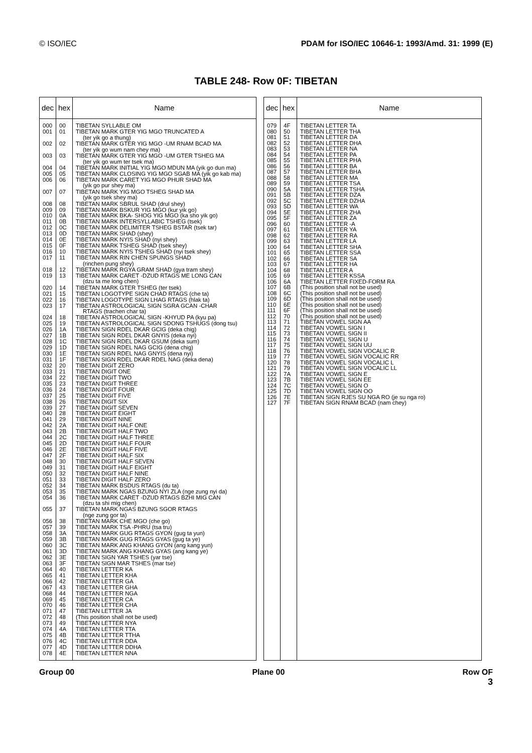© ISO/IEC PDAM for ISO/IEC 10646-1: 1993/Amd. 31: 1999 (E)
TABLE 248- Row 0F: TIBETAN
| dec | hex | Name |
| --- | --- | --- |
| 000 | 00 | TIBETAN SYLLABLE OM |
| 001 | 01 | TIBETAN MARK GTER YIG MGO TRUNCATED A (ter yik go a thung) |
| 002 | 02 | TIBETAN MARK GTER YIG MGO -UM RNAM BCAD MA (ter yik go wum nam chey ma) |
| 003 | 03 | TIBETAN MARK GTER YIG MGO -UM GTER TSHEG MA (ter yik go wum ter tsek ma) |
| 004 | 04 | TIBETAN MARK INITIAL YIG MGO MDUN MA (yik go dun ma) |
| 005 | 05 | TIBETAN MARK CLOSING YIG MGO SGAB MA (yik go kab ma) |
| 006 | 06 | TIBETAN MARK CARET YIG MGO PHUR SHAD MA (yik go pur shey ma) |
| 007 | 07 | TIBETAN MARK YIG MGO TSHEG SHAD MA (yik go tsek shey ma) |
| 008 | 08 | TIBETAN MARK SBRUL SHAD (drul shey) |
| 009 | 09 | TIBETAN MARK BSKUR YIG MGO (kur yik go) |
| 010 | 0A | TIBETAN MARK BKA- SHOG YIG MGO (ka sho yik go) |
| 011 | 0B | TIBETAN MARK INTERSYLLABIC TSHEG (tsek) |
| 012 | 0C | TIBETAN MARK DELIMITER TSHEG BSTAR (tsek tar) |
| 013 | 0D | TIBETAN MARK SHAD (shey) |
| 014 | 0E | TIBETAN MARK NYIS SHAD (nyi shey) |
| 015 | 0F | TIBETAN MARK TSHEG SHAD (tsek shey) |
| 016 | 10 | TIBETAN MARK NYIS TSHEG SHAD (nyi tsek shey) |
| 017 | 11 | TIBETAN MARK RIN CHEN SPUNGS SHAD (rinchen pung shey) |
| 018 | 12 | TIBETAN MARK RGYA GRAM SHAD (gya tram shey) |
| 019 | 13 | TIBETAN MARK CARET -DZUD RTAGS ME LONG CAN (dzu ta me long chen) |
| 020 | 14 | TIBETAN MARK GTER TSHEG (ter tsek) |
| 021 | 15 | TIBETAN LOGOTYPE SIGN CHAD RTAGS (che ta) |
| 022 | 16 | TIBETAN LOGOTYPE SIGN LHAG RTAGS (hlak ta) |
| 023 | 17 | TIBETAN ASTROLOGICAL SIGN SGRA GCAN -CHAR RTAGS (trachen char ta) |
| 024 | 18 | TIBETAN ASTROLOGICAL SIGN -KHYUD PA (kyu pa) |
| 025 | 19 | TIBETAN ASTROLOGICAL SIGN SDONG TSHUGS (dong tsu) |
| 026 | 1A | TIBETAN SIGN RDEL DKAR GCIG (deka chig) |
| 027 | 1B | TIBETAN SIGN RDEL DKAR GNYIS (deka nyi) |
| 028 | 1C | TIBETAN SIGN RDEL DKAR GSUM (deka sum) |
| 029 | 1D | TIBETAN SIGN RDEL NAG GCIG (dena chig) |
| 030 | 1E | TIBETAN SIGN RDEL NAG GNYIS (dena nyi) |
| 031 | 1F | TIBETAN SIGN RDEL DKAR RDEL NAG (deka dena) |
| 032 | 20 | TIBETAN DIGIT ZERO |
| 033 | 21 | TIBETAN DIGIT ONE |
| 034 | 22 | TIBETAN DIGIT TWO |
| 035 | 23 | TIBETAN DIGIT THREE |
| 036 | 24 | TIBETAN DIGIT FOUR |
| 037 | 25 | TIBETAN DIGIT FIVE |
| 038 | 26 | TIBETAN DIGIT SIX |
| 039 | 27 | TIBETAN DIGIT SEVEN |
| 040 | 28 | TIBETAN DIGIT EIGHT |
| 041 | 29 | TIBETAN DIGIT NINE |
| 042 | 2A | TIBETAN DIGIT HALF ONE |
| 043 | 2B | TIBETAN DIGIT HALF TWO |
| 044 | 2C | TIBETAN DIGIT HALF THREE |
| 045 | 2D | TIBETAN DIGIT HALF FOUR |
| 046 | 2E | TIBETAN DIGIT HALF FIVE |
| 047 | 2F | TIBETAN DIGIT HALF SIX |
| 048 | 30 | TIBETAN DIGIT HALF SEVEN |
| 049 | 31 | TIBETAN DIGIT HALF EIGHT |
| 050 | 32 | TIBETAN DIGIT HALF NINE |
| 051 | 33 | TIBETAN DIGIT HALF ZERO |
| 052 | 34 | TIBETAN MARK BSDUS RTAGS (du ta) |
| 053 | 35 | TIBETAN MARK NGAS BZUNG NYI ZLA (nge zung nyi da) |
| 054 | 36 | TIBETAN MARK CARET -DZUD RTAGS BZHI MIG CAN (dzu ta shi mig chen) |
| 055 | 37 | TIBETAN MARK NGAS BZUNG SGOR RTAGS (nge zung gor ta) |
| 056 | 38 | TIBETAN MARK CHE MGO (che go) |
| 057 | 39 | TIBETAN MARK TSA -PHRU (tsa tru) |
| 058 | 3A | TIBETAN MARK GUG RTAGS GYON (gug ta yun) |
| 059 | 3B | TIBETAN MARK GUG RTAGS GYAS (gug ta ye) |
| 060 | 3C | TIBETAN MARK ANG KHANG GYON (ang kang yun) |
| 061 | 3D | TIBETAN MARK ANG KHANG GYAS (ang kang ye) |
| 062 | 3E | TIBETAN SIGN YAR TSHES (yar tse) |
| 063 | 3F | TIBETAN SIGN MAR TSHES (mar tse) |
| 064 | 40 | TIBETAN LETTER KA |
| 065 | 41 | TIBETAN LETTER KHA |
| 066 | 42 | TIBETAN LETTER GA |
| 067 | 43 | TIBETAN LETTER GHA |
| 068 | 44 | TIBETAN LETTER NGA |
| 069 | 45 | TIBETAN LETTER CA |
| 070 | 46 | TIBETAN LETTER CHA |
| 071 | 47 | TIBETAN LETTER JA |
| 072 | 48 | (This position shall not be used) |
| 073 | 49 | TIBETAN LETTER NYA |
| 074 | 4A | TIBETAN LETTER TTA |
| 075 | 4B | TIBETAN LETTER TTHA |
| 076 | 4C | TIBETAN LETTER DDA |
| 077 | 4D | TIBETAN LETTER DDHA |
| 078 | 4E | TIBETAN LETTER NNA |
| dec | hex | Name |
| --- | --- | --- |
| 079 | 4F | TIBETAN LETTER TA |
| 080 | 50 | TIBETAN LETTER THA |
| 081 | 51 | TIBETAN LETTER DA |
| 082 | 52 | TIBETAN LETTER DHA |
| 083 | 53 | TIBETAN LETTER NA |
| 084 | 54 | TIBETAN LETTER PA |
| 085 | 55 | TIBETAN LETTER PHA |
| 086 | 56 | TIBETAN LETTER BA |
| 087 | 57 | TIBETAN LETTER BHA |
| 088 | 58 | TIBETAN LETTER MA |
| 089 | 59 | TIBETAN LETTER TSA |
| 090 | 5A | TIBETAN LETTER TSHA |
| 091 | 5B | TIBETAN LETTER DZA |
| 092 | 5C | TIBETAN LETTER DZHA |
| 093 | 5D | TIBETAN LETTER WA |
| 094 | 5E | TIBETAN LETTER ZHA |
| 095 | 5F | TIBETAN LETTER ZA |
| 096 | 60 | TIBETAN LETTER -A |
| 097 | 61 | TIBETAN LETTER YA |
| 098 | 62 | TIBETAN LETTER RA |
| 099 | 63 | TIBETAN LETTER LA |
| 100 | 64 | TIBETAN LETTER SHA |
| 101 | 65 | TIBETAN LETTER SSA |
| 102 | 66 | TIBETAN LETTER SA |
| 103 | 67 | TIBETAN LETTER HA |
| 104 | 68 | TIBETAN LETTER A |
| 105 | 69 | TIBETAN LETTER KSSA |
| 106 | 6A | TIBETAN LETTER FIXED-FORM RA |
| 107 | 6B | (This position shall not be used) |
| 108 | 6C | (This position shall not be used) |
| 109 | 6D | (This position shall not be used) |
| 110 | 6E | (This position shall not be used) |
| 111 | 6F | (This position shall not be used) |
| 112 | 70 | (This position shall not be used) |
| 113 | 71 | TIBETAN VOWEL SIGN AA |
| 114 | 72 | TIBETAN VOWEL SIGN I |
| 115 | 73 | TIBETAN VOWEL SIGN II |
| 116 | 74 | TIBETAN VOWEL SIGN U |
| 117 | 75 | TIBETAN VOWEL SIGN UU |
| 118 | 76 | TIBETAN VOWEL SIGN VOCALIC R |
| 119 | 77 | TIBETAN VOWEL SIGN VOCALIC RR |
| 120 | 78 | TIBETAN VOWEL SIGN VOCALIC L |
| 121 | 79 | TIBETAN VOWEL SIGN VOCALIC LL |
| 122 | 7A | TIBETAN VOWEL SIGN E |
| 123 | 7B | TIBETAN VOWEL SIGN EE |
| 124 | 7C | TIBETAN VOWEL SIGN O |
| 125 | 7D | TIBETAN VOWEL SIGN OO |
| 126 | 7E | TIBETAN SIGN RJES SU NGA RO (je su nga ro) |
| 127 | 7F | TIBETAN SIGN RNAM BCAD (nam chey) |
Group 00 Plane 00 Row OF
3